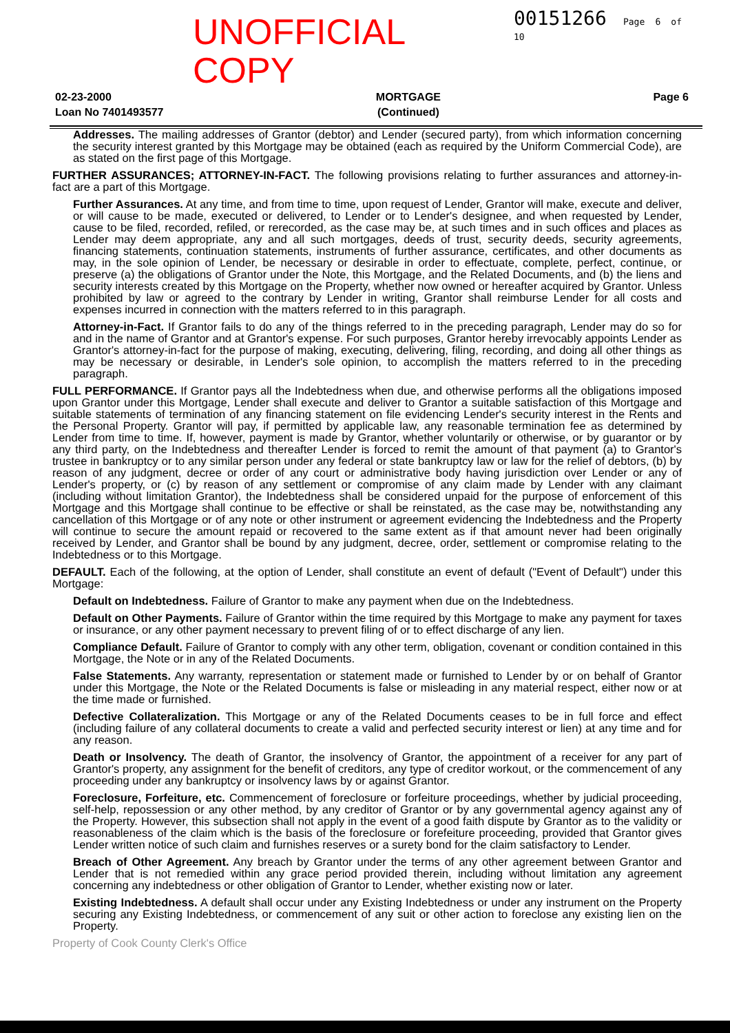UNOFFICIAL COPY 00151266 Page 6 of 10
02-23-2000
Loan No 7401493577
MORTGAGE
(Continued)
Page 6
Addresses. The mailing addresses of Grantor (debtor) and Lender (secured party), from which information concerning the security interest granted by this Mortgage may be obtained (each as required by the Uniform Commercial Code), are as stated on the first page of this Mortgage.
FURTHER ASSURANCES; ATTORNEY-IN-FACT. The following provisions relating to further assurances and attorney-in-fact are a part of this Mortgage.
Further Assurances. At any time, and from time to time, upon request of Lender, Grantor will make, execute and deliver, or will cause to be made, executed or delivered, to Lender or to Lender's designee, and when requested by Lender, cause to be filed, recorded, refiled, or rerecorded, as the case may be, at such times and in such offices and places as Lender may deem appropriate, any and all such mortgages, deeds of trust, security deeds, security agreements, financing statements, continuation statements, instruments of further assurance, certificates, and other documents as may, in the sole opinion of Lender, be necessary or desirable in order to effectuate, complete, perfect, continue, or preserve (a) the obligations of Grantor under the Note, this Mortgage, and the Related Documents, and (b) the liens and security interests created by this Mortgage on the Property, whether now owned or hereafter acquired by Grantor. Unless prohibited by law or agreed to the contrary by Lender in writing, Grantor shall reimburse Lender for all costs and expenses incurred in connection with the matters referred to in this paragraph.
Attorney-in-Fact. If Grantor fails to do any of the things referred to in the preceding paragraph, Lender may do so for and in the name of Grantor and at Grantor's expense. For such purposes, Grantor hereby irrevocably appoints Lender as Grantor's attorney-in-fact for the purpose of making, executing, delivering, filing, recording, and doing all other things as may be necessary or desirable, in Lender's sole opinion, to accomplish the matters referred to in the preceding paragraph.
FULL PERFORMANCE. If Grantor pays all the Indebtedness when due, and otherwise performs all the obligations imposed upon Grantor under this Mortgage, Lender shall execute and deliver to Grantor a suitable satisfaction of this Mortgage and suitable statements of termination of any financing statement on file evidencing Lender's security interest in the Rents and the Personal Property. Grantor will pay, if permitted by applicable law, any reasonable termination fee as determined by Lender from time to time. If, however, payment is made by Grantor, whether voluntarily or otherwise, or by guarantor or by any third party, on the Indebtedness and thereafter Lender is forced to remit the amount of that payment (a) to Grantor's trustee in bankruptcy or to any similar person under any federal or state bankruptcy law or law for the relief of debtors, (b) by reason of any judgment, decree or order of any court or administrative body having jurisdiction over Lender or any of Lender's property, or (c) by reason of any settlement or compromise of any claim made by Lender with any claimant (including without limitation Grantor), the Indebtedness shall be considered unpaid for the purpose of enforcement of this Mortgage and this Mortgage shall continue to be effective or shall be reinstated, as the case may be, notwithstanding any cancellation of this Mortgage or of any note or other instrument or agreement evidencing the Indebtedness and the Property will continue to secure the amount repaid or recovered to the same extent as if that amount never had been originally received by Lender, and Grantor shall be bound by any judgment, decree, order, settlement or compromise relating to the Indebtedness or to this Mortgage.
DEFAULT. Each of the following, at the option of Lender, shall constitute an event of default ("Event of Default") under this Mortgage:
Default on Indebtedness. Failure of Grantor to make any payment when due on the Indebtedness.
Default on Other Payments. Failure of Grantor within the time required by this Mortgage to make any payment for taxes or insurance, or any other payment necessary to prevent filing of or to effect discharge of any lien.
Compliance Default. Failure of Grantor to comply with any other term, obligation, covenant or condition contained in this Mortgage, the Note or in any of the Related Documents.
False Statements. Any warranty, representation or statement made or furnished to Lender by or on behalf of Grantor under this Mortgage, the Note or the Related Documents is false or misleading in any material respect, either now or at the time made or furnished.
Defective Collateralization. This Mortgage or any of the Related Documents ceases to be in full force and effect (including failure of any collateral documents to create a valid and perfected security interest or lien) at any time and for any reason.
Death or Insolvency. The death of Grantor, the insolvency of Grantor, the appointment of a receiver for any part of Grantor's property, any assignment for the benefit of creditors, any type of creditor workout, or the commencement of any proceeding under any bankruptcy or insolvency laws by or against Grantor.
Foreclosure, Forfeiture, etc. Commencement of foreclosure or forfeiture proceedings, whether by judicial proceeding, self-help, repossession or any other method, by any creditor of Grantor or by any governmental agency against any of the Property. However, this subsection shall not apply in the event of a good faith dispute by Grantor as to the validity or reasonableness of the claim which is the basis of the foreclosure or forefeiture proceeding, provided that Grantor gives Lender written notice of such claim and furnishes reserves or a surety bond for the claim satisfactory to Lender.
Breach of Other Agreement. Any breach by Grantor under the terms of any other agreement between Grantor and Lender that is not remedied within any grace period provided therein, including without limitation any agreement concerning any indebtedness or other obligation of Grantor to Lender, whether existing now or later.
Existing Indebtedness. A default shall occur under any Existing Indebtedness or under any instrument on the Property securing any Existing Indebtedness, or commencement of any suit or other action to foreclose any existing lien on the Property.
Property of Cook County Clerk's Office